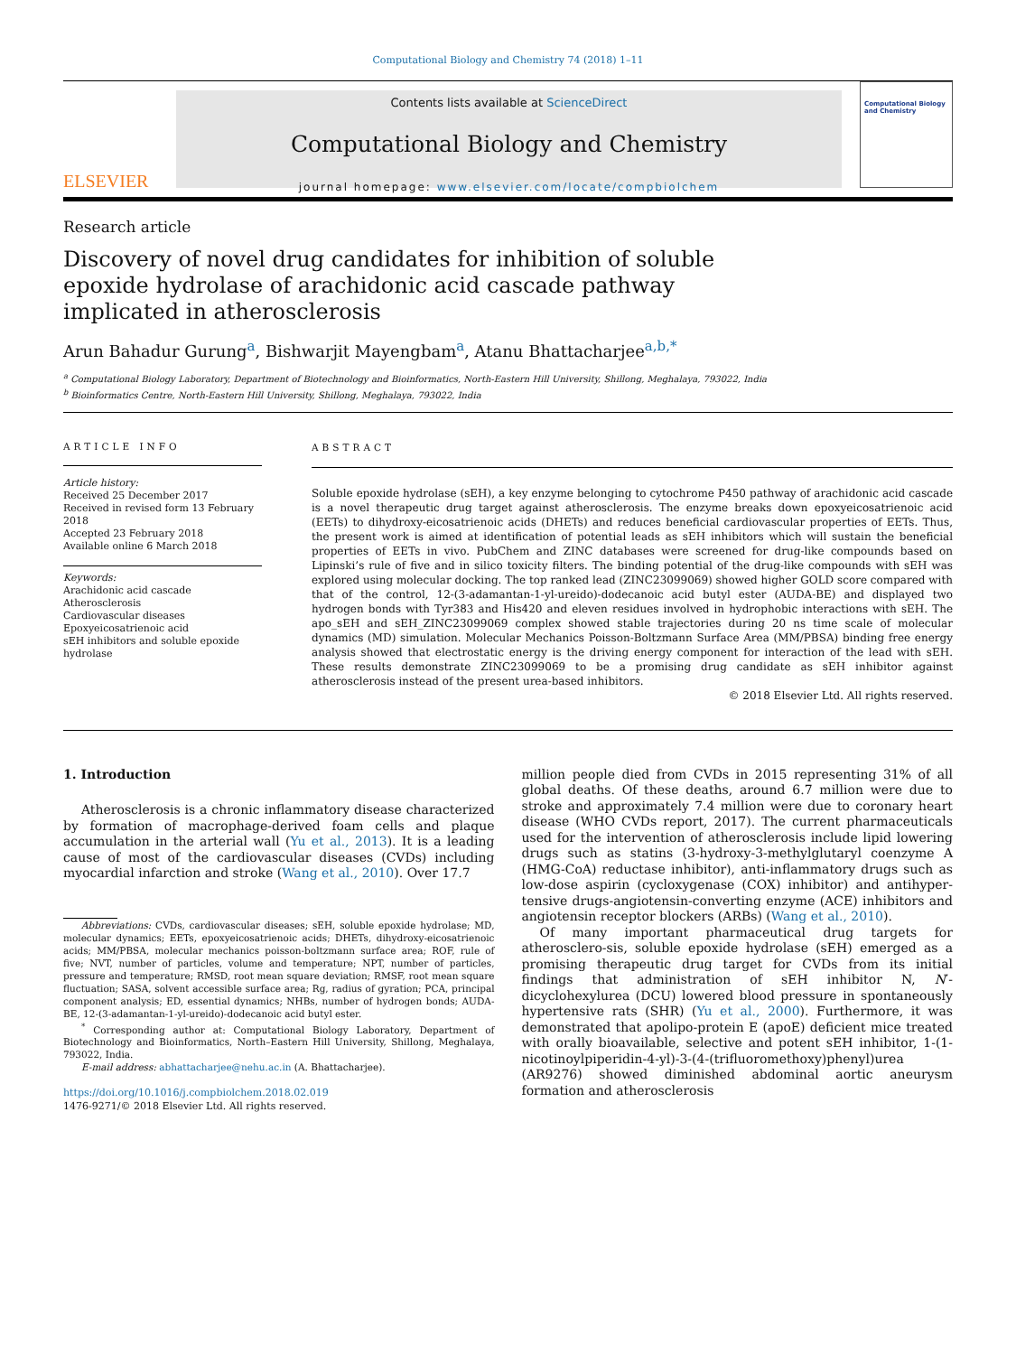Computational Biology and Chemistry 74 (2018) 1–11
ELSEVIER
Contents lists available at ScienceDirect
Computational Biology and Chemistry
journal homepage: www.elsevier.com/locate/compbiolchem
Computational Biology and Chemistry
Research article
Discovery of novel drug candidates for inhibition of soluble epoxide hydrolase of arachidonic acid cascade pathway implicated in atherosclerosis
Arun Bahadur Gurung<sup>a</sup>, Bishwarjit Mayengbam<sup>a</sup>, Atanu Bhattacharjee<sup>a,b,*</sup>
<sup>a</sup> Computational Biology Laboratory, Department of Biotechnology and Bioinformatics, North-Eastern Hill University, Shillong, Meghalaya, 793022, India
<sup>b</sup> Bioinformatics Centre, North-Eastern Hill University, Shillong, Meghalaya, 793022, India
ARTICLE INFO
Article history:
Received 25 December 2017
Received in revised form 13 February 2018
Accepted 23 February 2018
Available online 6 March 2018
Keywords:
Arachidonic acid cascade
Atherosclerosis
Cardiovascular diseases
Epoxyeicosatrienoic acid
sEH inhibitors and soluble epoxide hydrolase
ABSTRACT
Soluble epoxide hydrolase (sEH), a key enzyme belonging to cytochrome P450 pathway of arachidonic acid cascade is a novel therapeutic drug target against atherosclerosis. The enzyme breaks down epoxyeicosatrienoic acid (EETs) to dihydroxy-eicosatrienoic acids (DHETs) and reduces beneficial cardiovascular properties of EETs. Thus, the present work is aimed at identification of potential leads as sEH inhibitors which will sustain the beneficial properties of EETs in vivo. PubChem and ZINC databases were screened for drug-like compounds based on Lipinski’s rule of five and in silico toxicity filters. The binding potential of the drug-like compounds with sEH was explored using molecular docking. The top ranked lead (ZINC23099069) showed higher GOLD score compared with that of the control, 12-(3-adamantan-1-yl-ureido)-dodecanoic acid butyl ester (AUDA-BE) and displayed two hydrogen bonds with Tyr383 and His420 and eleven residues involved in hydrophobic interactions with sEH. The apo_sEH and sEH_ZINC23099069 complex showed stable trajectories during 20 ns time scale of molecular dynamics (MD) simulation. Molecular Mechanics Poisson-Boltzmann Surface Area (MM/PBSA) binding free energy analysis showed that electrostatic energy is the driving energy component for interaction of the lead with sEH. These results demonstrate ZINC23099069 to be a promising drug candidate as sEH inhibitor against atherosclerosis instead of the present urea-based inhibitors.
© 2018 Elsevier Ltd. All rights reserved.
1. Introduction
Atherosclerosis is a chronic inflammatory disease characterized by formation of macrophage-derived foam cells and plaque accumulation in the arterial wall (Yu et al., 2013). It is a leading cause of most of the cardiovascular diseases (CVDs) including myocardial infarction and stroke (Wang et al., 2010). Over 17.7
Abbreviations: CVDs, cardiovascular diseases; sEH, soluble epoxide hydrolase; MD, molecular dynamics; EETs, epoxyeicosatrienoic acids; DHETs, dihydroxy-eicosatrienoic acids; MM/PBSA, molecular mechanics poisson-boltzmann surface area; ROF, rule of five; NVT, number of particles, volume and temperature; NPT, number of particles, pressure and temperature; RMSD, root mean square deviation; RMSF, root mean square fluctuation; SASA, solvent accessible surface area; Rg, radius of gyration; PCA, principal component analysis; ED, essential dynamics; NHBs, number of hydrogen bonds; AUDA-BE, 12-(3-adamantan-1-yl-ureido)-dodecanoic acid butyl ester.
<sup>*</sup> Corresponding author at: Computational Biology Laboratory, Department of Biotechnology and Bioinformatics, North–Eastern Hill University, Shillong, Meghalaya, 793022, India.
E-mail address: abhattacharjee@nehu.ac.in (A. Bhattacharjee).
https://doi.org/10.1016/j.compbiolchem.2018.02.019
1476-9271/© 2018 Elsevier Ltd. All rights reserved.
million people died from CVDs in 2015 representing 31% of all global deaths. Of these deaths, around 6.7 million were due to stroke and approximately 7.4 million were due to coronary heart disease (WHO CVDs report, 2017). The current pharmaceuticals used for the intervention of atherosclerosis include lipid lowering drugs such as statins (3-hydroxy-3-methylglutaryl coenzyme A (HMG-CoA) reductase inhibitor), anti-inflammatory drugs such as low-dose aspirin (cycloxygenase (COX) inhibitor) and antihyper-tensive drugs-angiotensin-converting enzyme (ACE) inhibitors and angiotensin receptor blockers (ARBs) (Wang et al., 2010).
Of many important pharmaceutical drug targets for atherosclero-sis, soluble epoxide hydrolase (sEH) emerged as a promising therapeutic drug target for CVDs from its initial findings that administration of sEH inhibitor N, N′-dicyclohexylurea (DCU) lowered blood pressure in spontaneously hypertensive rats (SHR) (Yu et al., 2000). Furthermore, it was demonstrated that apolipo-protein E (apoE) deficient mice treated with orally bioavailable, selective and potent sEH inhibitor, 1-(1-nicotinoylpiperidin-4-yl)-3-(4-(trifluoromethoxy)phenyl)urea (AR9276) showed diminished abdominal aortic aneurysm formation and atherosclerosis